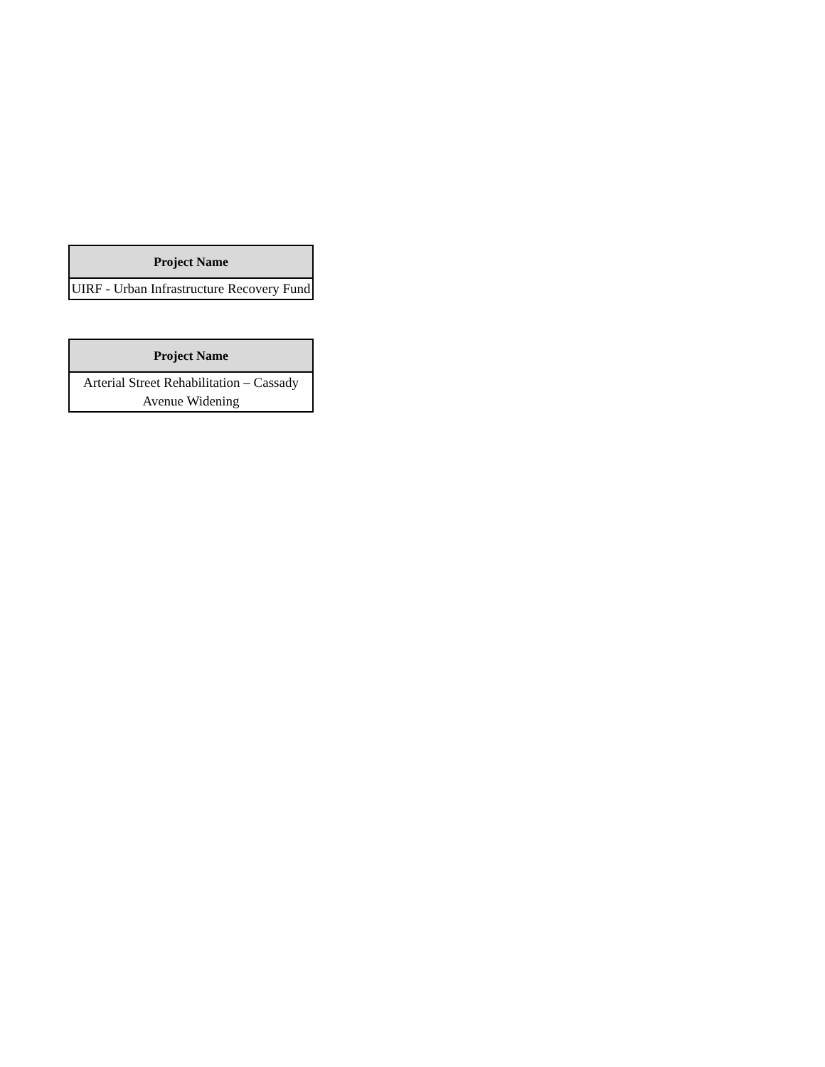| Project Name |
| --- |
| UIRF - Urban Infrastructure Recovery Fund |
| Project Name |
| --- |
| Arterial Street Rehabilitation – Cassady Avenue Widening |